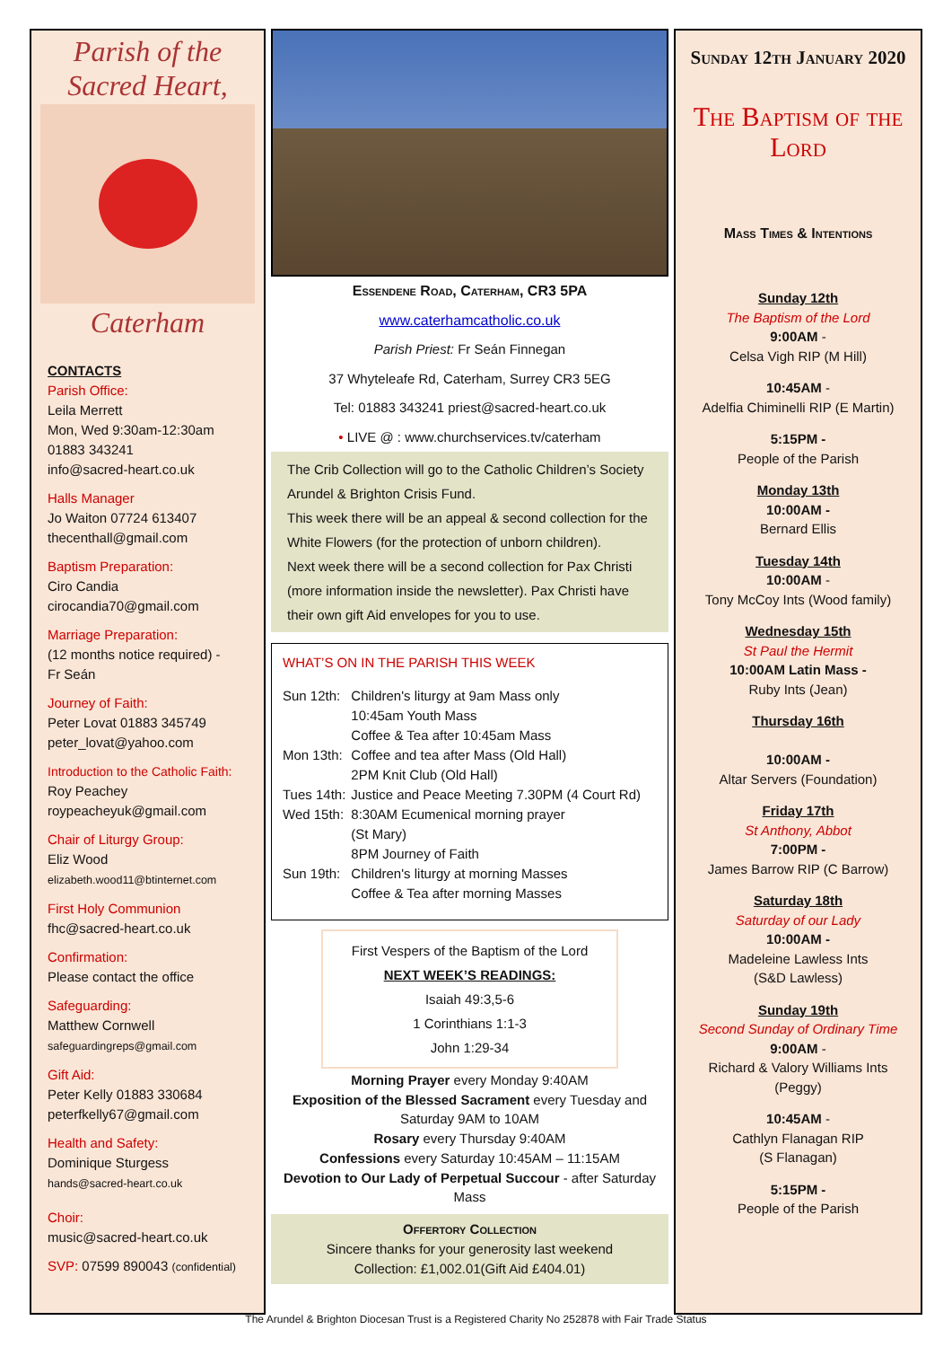Parish of the
Sacred Heart,
Caterham
CONTACTS
Parish Office:
Leila Merrett
Mon, Wed 9:30am-12:30am
01883 343241
info@sacred-heart.co.uk
Halls Manager
Jo Waiton 07724 613407
thecenthall@gmail.com
Baptism Preparation:
Ciro Candia
cirocandia70@gmail.com
Marriage Preparation:
(12 months notice required) -
Fr Seán
Journey of Faith:
Peter Lovat 01883 345749
peter_lovat@yahoo.com
Introduction to the Catholic Faith:
Roy Peachey
roypeacheyuk@gmail.com
Chair of Liturgy Group:
Eliz Wood
elizabeth.wood11@btinternet.com
First Holy Communion
fhc@sacred-heart.co.uk
Confirmation:
Please contact the office
Safeguarding:
Matthew Cornwell
safeguardingreps@gmail.com
Gift Aid:
Peter Kelly 01883 330684
peterfkelly67@gmail.com
Health and Safety:
Dominique Sturgess
hands@sacred-heart.co.uk
Choir:
music@sacred-heart.co.uk
SVP: 07599 890043 (confidential)
Essendene Road, Caterham, CR3 5PA
www.caterhamcatholic.co.uk
Parish Priest: Fr Seán Finnegan
37 Whyteleafe Rd, Caterham, Surrey CR3 5EG
Tel: 01883 343241 priest@sacred-heart.co.uk
• LIVE @ : www.churchservices.tv/caterham
The Crib Collection will go to the Catholic Children’s Society Arundel & Brighton Crisis Fund.
This week there will be an appeal & second collection for the White Flowers (for the protection of unborn children).
Next week there will be a second collection for Pax Christi (more information inside the newsletter). Pax Christi have their own gift Aid envelopes for you to use.
WHAT’S ON IN THE PARISH THIS WEEK
| Sun 12th: | Children's liturgy at 9am Mass only 10:45am Youth Mass Coffee & Tea after 10:45am Mass |
| Mon 13th: | Coffee and tea after Mass (Old Hall) 2PM Knit Club (Old Hall) |
| Tues 14th: | Justice and Peace Meeting 7.30PM (4 Court Rd) |
| Wed 15th: | 8:30AM Ecumenical morning prayer (St Mary) 8PM Journey of Faith |
| Sun 19th: | Children's liturgy at morning Masses Coffee & Tea after morning Masses |
First Vespers of the Baptism of the Lord
NEXT WEEK’S READINGS:
Isaiah 49:3,5-6
1 Corinthians 1:1-3
John 1:29-34
Morning Prayer every Monday 9:40AM
Exposition of the Blessed Sacrament every Tuesday and Saturday 9AM to 10AM
Rosary every Thursday 9:40AM
Confessions every Saturday 10:45AM – 11:15AM
Devotion to Our Lady of Perpetual Succour - after Saturday Mass
Offertory Collection
Sincere thanks for your generosity last weekend
Collection: £1,002.01(Gift Aid £404.01)
Sunday 12th January 2020
The Baptism of the Lord
Mass Times & Intentions
Sunday 12th
The Baptism of the Lord
9:00AM -
Celsa Vigh RIP (M Hill)
10:45AM -
Adelfia Chiminelli RIP (E Martin)
5:15PM -
People of the Parish
Monday 13th
10:00AM -
Bernard Ellis
Tuesday 14th
10:00AM -
Tony McCoy Ints (Wood family)
Wednesday 15th
St Paul the Hermit
10:00AM Latin Mass -
Ruby Ints (Jean)
Thursday 16th
10:00AM -
Altar Servers (Foundation)
Friday 17th
St Anthony, Abbot
7:00PM -
James Barrow RIP (C Barrow)
Saturday 18th
Saturday of our Lady
10:00AM -
Madeleine Lawless Ints
(S&D Lawless)
Sunday 19th
Second Sunday of Ordinary Time
9:00AM -
Richard & Valory Williams Ints
(Peggy)
10:45AM -
Cathlyn Flanagan RIP
(S Flanagan)
5:15PM -
People of the Parish
The Arundel & Brighton Diocesan Trust is a Registered Charity No 252878 with Fair Trade Status